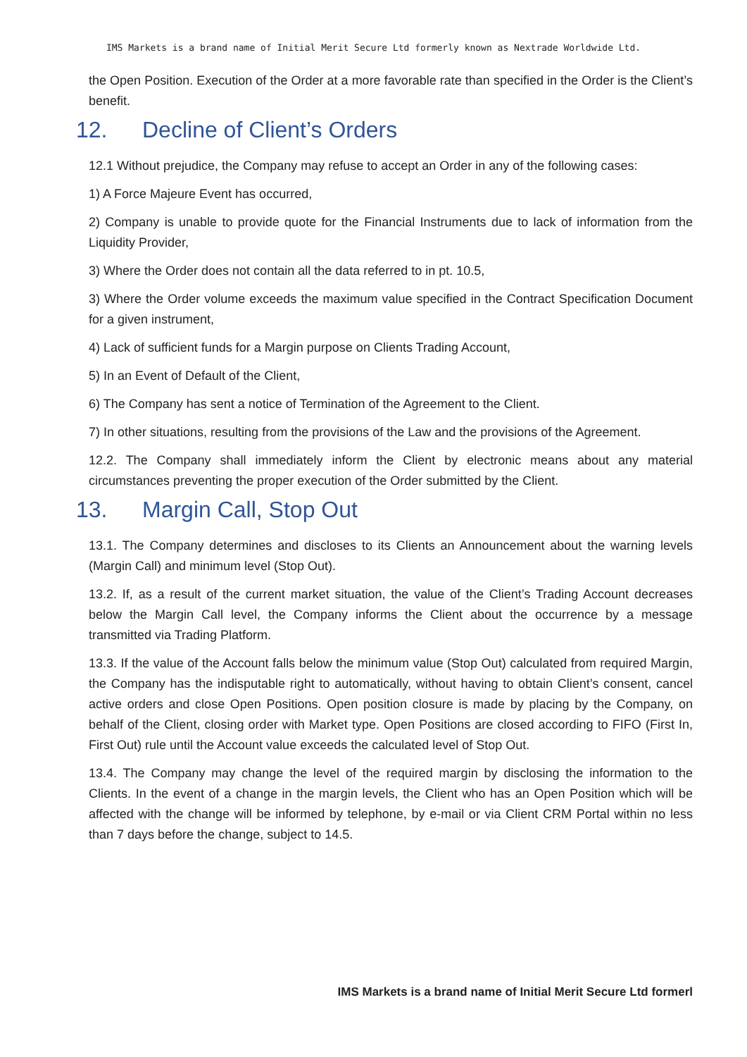IMS Markets is a brand name of Initial Merit Secure Ltd formerly known as Nextrade Worldwide Ltd.
the Open Position. Execution of the Order at a more favorable rate than specified in the Order is the Client’s benefit.
12. Decline of Client’s Orders
12.1 Without prejudice, the Company may refuse to accept an Order in any of the following cases:
1) A Force Majeure Event has occurred,
2) Company is unable to provide quote for the Financial Instruments due to lack of information from the Liquidity Provider,
3) Where the Order does not contain all the data referred to in pt. 10.5,
3) Where the Order volume exceeds the maximum value specified in the Contract Specification Document for a given instrument,
4) Lack of sufficient funds for a Margin purpose on Clients Trading Account,
5) In an Event of Default of the Client,
6) The Company has sent a notice of Termination of the Agreement to the Client.
7) In other situations, resulting from the provisions of the Law and the provisions of the Agreement.
12.2. The Company shall immediately inform the Client by electronic means about any material circumstances preventing the proper execution of the Order submitted by the Client.
13. Margin Call, Stop Out
13.1. The Company determines and discloses to its Clients an Announcement about the warning levels (Margin Call) and minimum level (Stop Out).
13.2. If, as a result of the current market situation, the value of the Client’s Trading Account decreases below the Margin Call level, the Company informs the Client about the occurrence by a message transmitted via Trading Platform.
13.3. If the value of the Account falls below the minimum value (Stop Out) calculated from required Margin, the Company has the indisputable right to automatically, without having to obtain Client’s consent, cancel active orders and close Open Positions. Open position closure is made by placing by the Company, on behalf of the Client, closing order with Market type. Open Positions are closed according to FIFO (First In, First Out) rule until the Account value exceeds the calculated level of Stop Out.
13.4. The Company may change the level of the required margin by disclosing the information to the Clients. In the event of a change in the margin levels, the Client who has an Open Position which will be affected with the change will be informed by telephone, by e-mail or via Client CRM Portal within no less than 7 days before the change, subject to 14.5.
IMS Markets is a brand name of Initial Merit Secure Ltd formerl